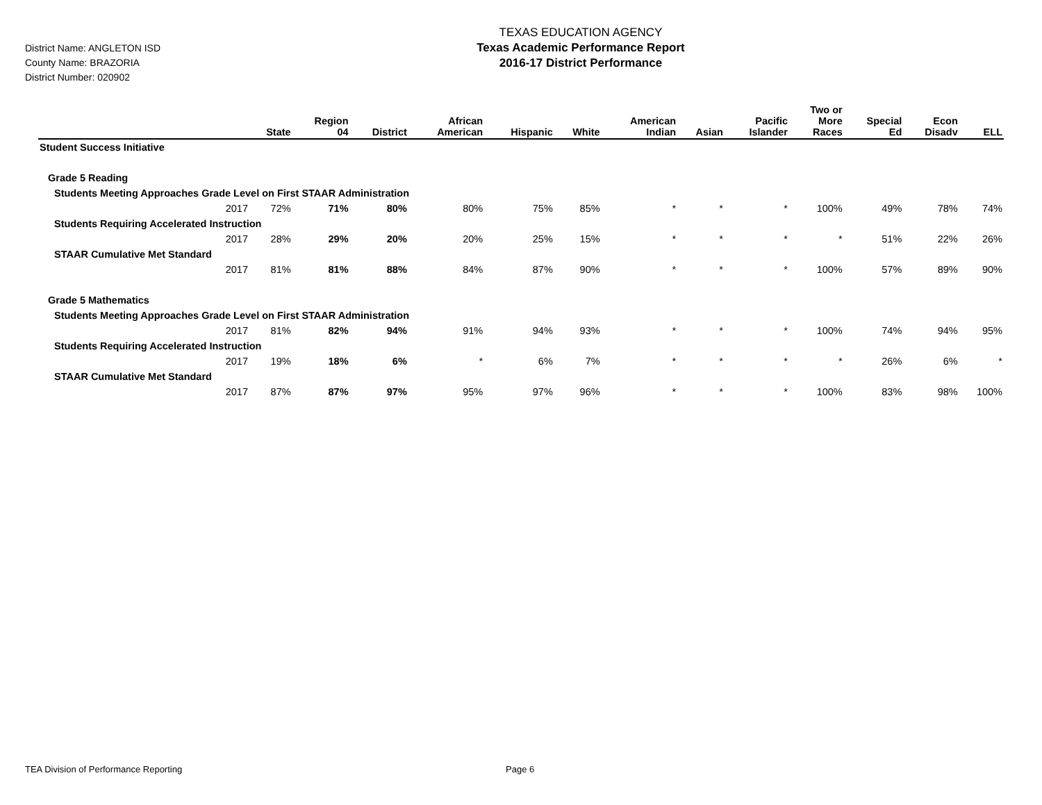District Name: ANGLETON ISD
County Name: BRAZORIA
District Number: 020902
TEXAS EDUCATION AGENCY
Texas Academic Performance Report
2016-17 District Performance
| | State | Region 04 | District | African American | Hispanic | White | American Indian | Asian | Pacific Islander | Two or More Races | Special Ed | Econ Disadv | ELL |
| --- | --- | --- | --- | --- | --- | --- | --- | --- | --- | --- | --- | --- | --- |
| Student Success Initiative | | | | | | | | | | | | | |
| Grade 5 Reading | | | | | | | | | | | | | |
| Students Meeting Approaches Grade Level on First STAAR Administration | | | | | | | | | | | | | |
| 2017 | 72% | 71% | 80% | 80% | 75% | 85% | * | * | * | 100% | 49% | 78% | 74% |
| Students Requiring Accelerated Instruction | | | | | | | | | | | | | |
| 2017 | 28% | 29% | 20% | 20% | 25% | 15% | * | * | * | * | 51% | 22% | 26% |
| STAAR Cumulative Met Standard | | | | | | | | | | | | | |
| 2017 | 81% | 81% | 88% | 84% | 87% | 90% | * | * | * | 100% | 57% | 89% | 90% |
| Grade 5 Mathematics | | | | | | | | | | | | | |
| Students Meeting Approaches Grade Level on First STAAR Administration | | | | | | | | | | | | | |
| 2017 | 81% | 82% | 94% | 91% | 94% | 93% | * | * | * | 100% | 74% | 94% | 95% |
| Students Requiring Accelerated Instruction | | | | | | | | | | | | | |
| 2017 | 19% | 18% | 6% | * | 6% | 7% | * | * | * | * | 26% | 6% | * |
| STAAR Cumulative Met Standard | | | | | | | | | | | | | |
| 2017 | 87% | 87% | 97% | 95% | 97% | 96% | * | * | * | 100% | 83% | 98% | 100% |
TEA Division of Performance Reporting Page 6